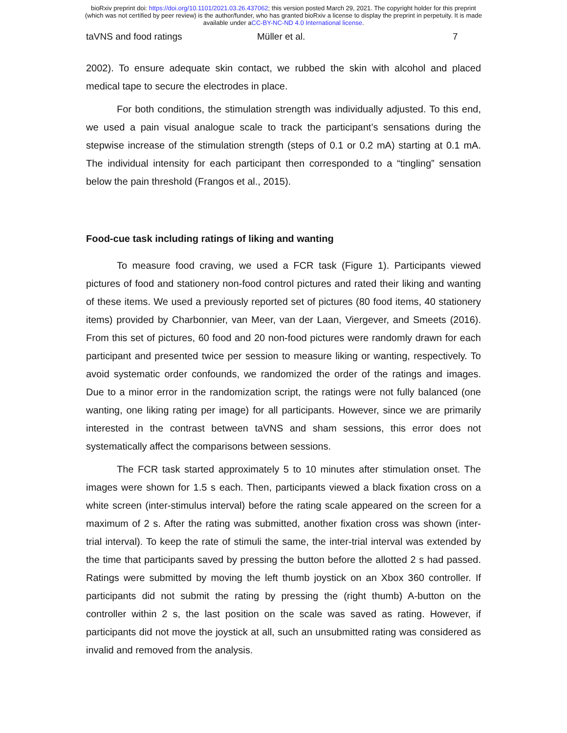bioRxiv preprint doi: https://doi.org/10.1101/2021.03.26.437062; this version posted March 29, 2021. The copyright holder for this preprint
(which was not certified by peer review) is the author/funder, who has granted bioRxiv a license to display the preprint in perpetuity. It is made
available under aCC-BY-NC-ND 4.0 International license.
taVNS and food ratings Müller et al. 7
2002). To ensure adequate skin contact, we rubbed the skin with alcohol and placed medical tape to secure the electrodes in place.
For both conditions, the stimulation strength was individually adjusted. To this end, we used a pain visual analogue scale to track the participant’s sensations during the stepwise increase of the stimulation strength (steps of 0.1 or 0.2 mA) starting at 0.1 mA. The individual intensity for each participant then corresponded to a “tingling” sensation below the pain threshold (Frangos et al., 2015).
Food-cue task including ratings of liking and wanting
To measure food craving, we used a FCR task (Figure 1). Participants viewed pictures of food and stationery non-food control pictures and rated their liking and wanting of these items. We used a previously reported set of pictures (80 food items, 40 stationery items) provided by Charbonnier, van Meer, van der Laan, Viergever, and Smeets (2016). From this set of pictures, 60 food and 20 non-food pictures were randomly drawn for each participant and presented twice per session to measure liking or wanting, respectively. To avoid systematic order confounds, we randomized the order of the ratings and images. Due to a minor error in the randomization script, the ratings were not fully balanced (one wanting, one liking rating per image) for all participants. However, since we are primarily interested in the contrast between taVNS and sham sessions, this error does not systematically affect the comparisons between sessions.
The FCR task started approximately 5 to 10 minutes after stimulation onset. The images were shown for 1.5 s each. Then, participants viewed a black fixation cross on a white screen (inter-stimulus interval) before the rating scale appeared on the screen for a maximum of 2 s. After the rating was submitted, another fixation cross was shown (inter-trial interval). To keep the rate of stimuli the same, the inter-trial interval was extended by the time that participants saved by pressing the button before the allotted 2 s had passed. Ratings were submitted by moving the left thumb joystick on an Xbox 360 controller. If participants did not submit the rating by pressing the (right thumb) A-button on the controller within 2 s, the last position on the scale was saved as rating. However, if participants did not move the joystick at all, such an unsubmitted rating was considered as invalid and removed from the analysis.